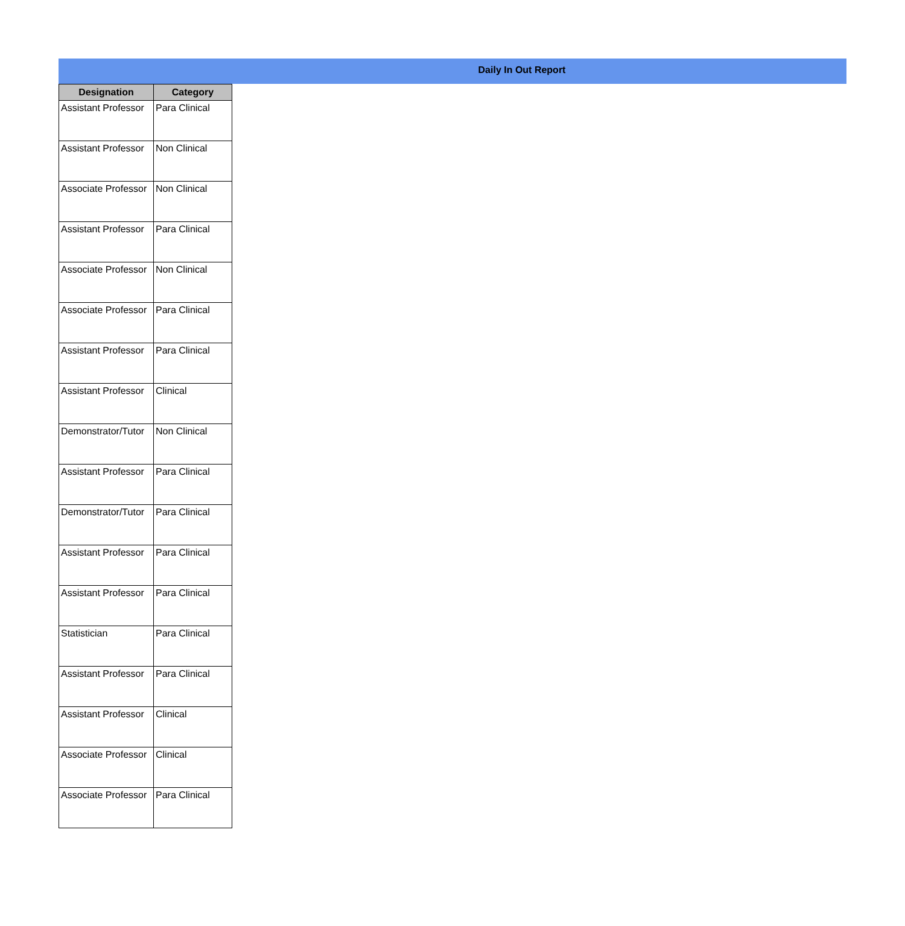Daily In Out Report
| Designation | Category |
| --- | --- |
| Assistant Professor | Para Clinical |
| Assistant Professor | Non Clinical |
| Associate Professor | Non Clinical |
| Assistant Professor | Para Clinical |
| Associate Professor | Non Clinical |
| Associate Professor | Para Clinical |
| Assistant Professor | Para Clinical |
| Assistant Professor | Clinical |
| Demonstrator/Tutor | Non Clinical |
| Assistant Professor | Para Clinical |
| Demonstrator/Tutor | Para Clinical |
| Assistant Professor | Para Clinical |
| Assistant Professor | Para Clinical |
| Statistician | Para Clinical |
| Assistant Professor | Para Clinical |
| Assistant Professor | Clinical |
| Associate Professor | Clinical |
| Associate Professor | Para Clinical |